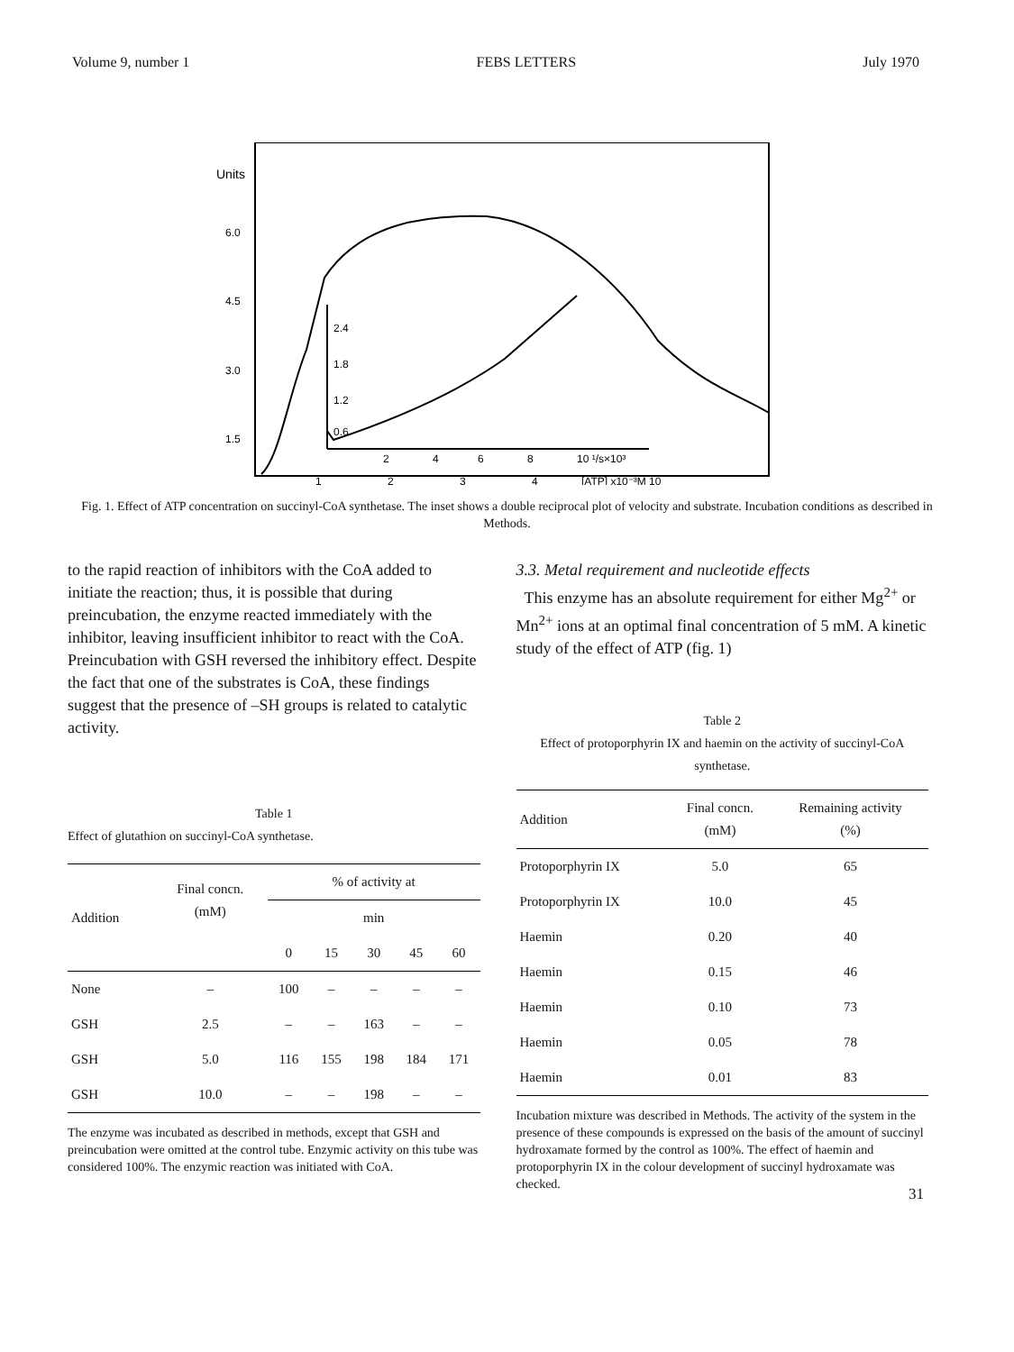Volume 9, number 1 FEBS LETTERS July 1970
Units
6.0
4.5
3.0
1.5
2.4
1.8
1.2
0.6
2
4
6
8
10 ¹/s×10³
1
2
3
4
[ATP] x10⁻³M 10
Fig. 1. Effect of ATP concentration on succinyl-CoA synthetase. The inset shows a double reciprocal plot of velocity and substrate. Incubation conditions as described in Methods.
to the rapid reaction of inhibitors with the CoA added to initiate the reaction; thus, it is possible that during preincubation, the enzyme reacted immediately with the inhibitor, leaving insufficient inhibitor to react with the CoA. Preincubation with GSH reversed the inhibitory effect. Despite the fact that one of the substrates is CoA, these findings suggest that the presence of –SH groups is related to catalytic activity.
Table 1
Effect of glutathion on succinyl-CoA synthetase.
| Addition | Final concn. (mM) | % of activity at | | | | |
| --- | --- | --- | --- | --- | --- | --- |
| | | min | | | | |
| | | 0 | 15 | 30 | 45 | 60 |
| None | – | 100 | – | – | – | – |
| GSH | 2.5 | – | – | 163 | – | – |
| GSH | 5.0 | 116 | 155 | 198 | 184 | 171 |
| GSH | 10.0 | – | – | 198 | – | – |
The enzyme was incubated as described in methods, except that GSH and preincubation were omitted at the control tube. Enzymic activity on this tube was considered 100%. The enzymic reaction was initiated with CoA.
3.3. Metal requirement and nucleotide effects
This enzyme has an absolute requirement for either Mg<sup>2+</sup> or Mn<sup>2+</sup> ions at an optimal final concentration of 5 mM. A kinetic study of the effect of ATP (fig. 1)
Table 2
Effect of protoporphyrin IX and haemin on the activity of succinyl-CoA synthetase.
| Addition | Final concn. (mM) | Remaining activity (%) |
| --- | --- | --- |
| Protoporphyrin IX | 5.0 | 65 |
| Protoporphyrin IX | 10.0 | 45 |
| Haemin | 0.20 | 40 |
| Haemin | 0.15 | 46 |
| Haemin | 0.10 | 73 |
| Haemin | 0.05 | 78 |
| Haemin | 0.01 | 83 |
Incubation mixture was described in Methods. The activity of the system in the presence of these compounds is expressed on the basis of the amount of succinyl hydroxamate formed by the control as 100%. The effect of haemin and protoporphyrin IX in the colour development of succinyl hydroxamate was checked.
31